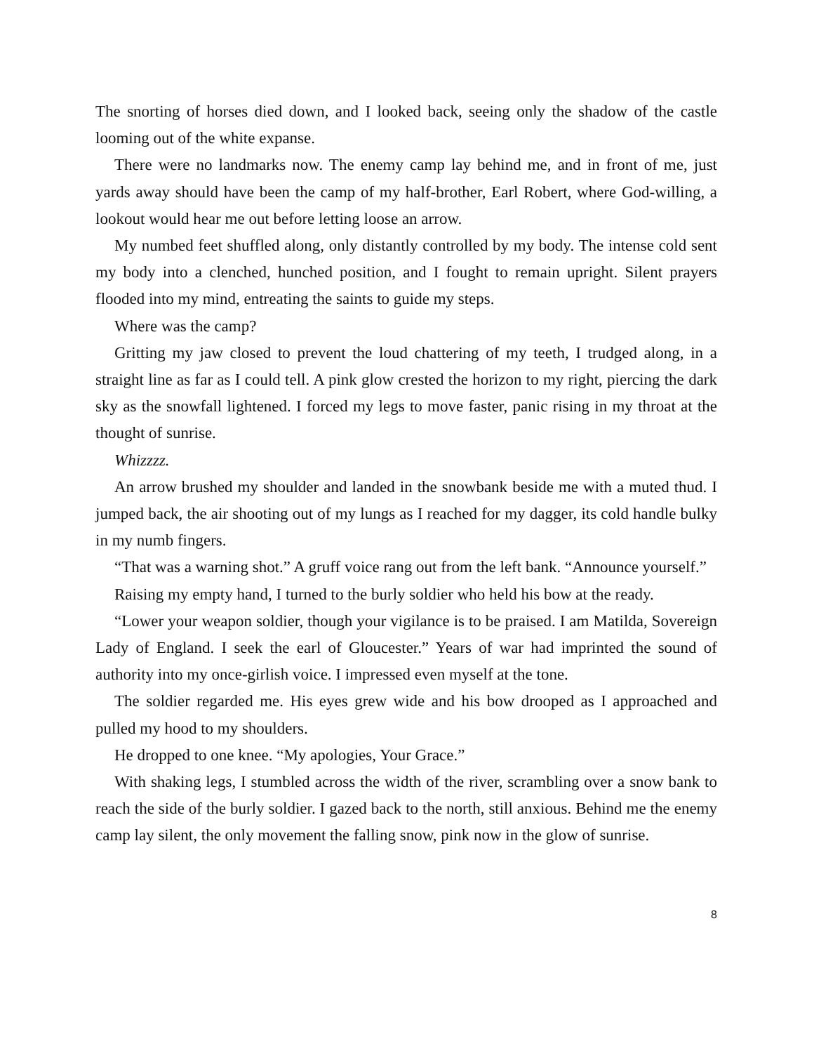The snorting of horses died down, and I looked back, seeing only the shadow of the castle looming out of the white expanse.
There were no landmarks now. The enemy camp lay behind me, and in front of me, just yards away should have been the camp of my half-brother, Earl Robert, where God-willing, a lookout would hear me out before letting loose an arrow.
My numbed feet shuffled along, only distantly controlled by my body. The intense cold sent my body into a clenched, hunched position, and I fought to remain upright. Silent prayers flooded into my mind, entreating the saints to guide my steps.
Where was the camp?
Gritting my jaw closed to prevent the loud chattering of my teeth, I trudged along, in a straight line as far as I could tell. A pink glow crested the horizon to my right, piercing the dark sky as the snowfall lightened. I forced my legs to move faster, panic rising in my throat at the thought of sunrise.
Whizzzz.
An arrow brushed my shoulder and landed in the snowbank beside me with a muted thud. I jumped back, the air shooting out of my lungs as I reached for my dagger, its cold handle bulky in my numb fingers.
“That was a warning shot.” A gruff voice rang out from the left bank. “Announce yourself.”
Raising my empty hand, I turned to the burly soldier who held his bow at the ready.
“Lower your weapon soldier, though your vigilance is to be praised. I am Matilda, Sovereign Lady of England. I seek the earl of Gloucester.” Years of war had imprinted the sound of authority into my once-girlish voice. I impressed even myself at the tone.
The soldier regarded me. His eyes grew wide and his bow drooped as I approached and pulled my hood to my shoulders.
He dropped to one knee. “My apologies, Your Grace.”
With shaking legs, I stumbled across the width of the river, scrambling over a snow bank to reach the side of the burly soldier. I gazed back to the north, still anxious. Behind me the enemy camp lay silent, the only movement the falling snow, pink now in the glow of sunrise.
8